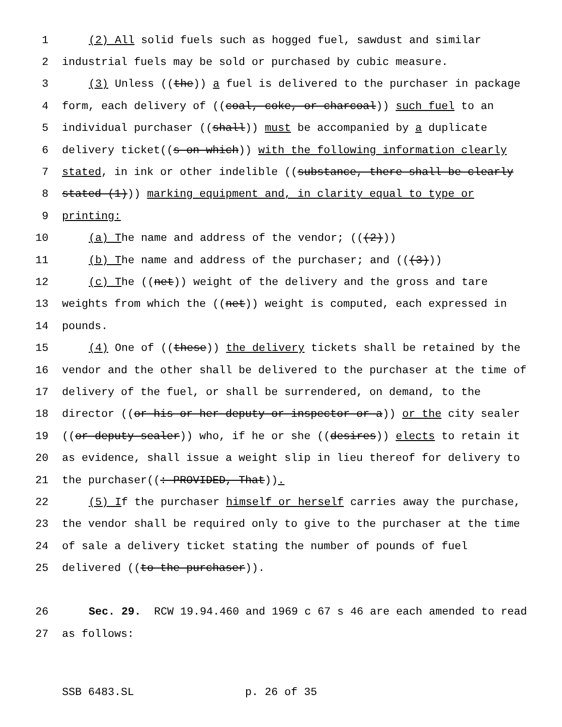1 (2) All solid fuels such as hogged fuel, sawdust and similar
2 industrial fuels may be sold or purchased by cubic measure.
3 (3) Unless ((the)) a fuel is delivered to the purchaser in package
4 form, each delivery of ((coal, coke, or charcoal)) such fuel to an
5 individual purchaser ((shall)) must be accompanied by a duplicate
6 delivery ticket((s on which)) with the following information clearly
7 stated, in ink or other indelible ((substance, there shall be clearly
8 stated (1))) marking equipment and, in clarity equal to type or
9 printing:
10 (a) T he name and address of the vendor; (((2)))
11 (b) T he name and address of the purchaser; and (((3)))
12 (c) T he ((net)) weight of the delivery and the gross and tare
13 weights from which the ((net)) weight is computed, each expressed in
14 pounds.
15 (4) One of ((these)) the delivery tickets shall be retained by the
16 vendor and the other shall be delivered to the purchaser at the time of
17 delivery of the fuel, or shall be surrendered, on demand, to the
18 director ((or his or her deputy or inspector or a)) or the city sealer
19 ((or deputy sealer)) who, if he or she ((desires)) elects to retain it
20 as evidence, shall issue a weight slip in lieu thereof for delivery to
21 the purchaser((: PROVIDED, That)).
22 (5) I f the purchaser himself or herself carries away the purchase,
23 the vendor shall be required only to give to the purchaser at the time
24 of sale a delivery ticket stating the number of pounds of fuel
25 delivered ((to the purchaser)).
26 Sec. 29. RCW 19.94.460 and 1969 c 67 s 46 are each amended to read
27 as follows:
SSB 6483.SL p. 26 of 35